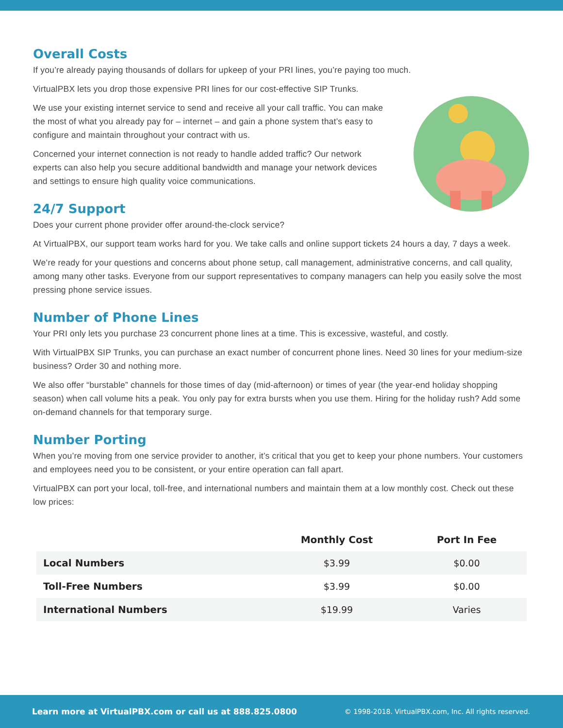Overall Costs
If you’re already paying thousands of dollars for upkeep of your PRI lines, you’re paying too much.
VirtualPBX lets you drop those expensive PRI lines for our cost-effective SIP Trunks.
We use your existing internet service to send and receive all your call traffic. You can make the most of what you already pay for – internet – and gain a phone system that’s easy to configure and maintain throughout your contract with us.
Concerned your internet connection is not ready to handle added traffic? Our network experts can also help you secure additional bandwidth and manage your network devices and settings to ensure high quality voice communications.
24/7 Support
Does your current phone provider offer around-the-clock service?
At VirtualPBX, our support team works hard for you. We take calls and online support tickets 24 hours a day, 7 days a week.
We’re ready for your questions and concerns about phone setup, call management, administrative concerns, and call quality, among many other tasks. Everyone from our support representatives to company managers can help you easily solve the most pressing phone service issues.
Number of Phone Lines
Your PRI only lets you purchase 23 concurrent phone lines at a time. This is excessive, wasteful, and costly.
With VirtualPBX SIP Trunks, you can purchase an exact number of concurrent phone lines. Need 30 lines for your medium-size business? Order 30 and nothing more.
We also offer “burstable” channels for those times of day (mid-afternoon) or times of year (the year-end holiday shopping season) when call volume hits a peak. You only pay for extra bursts when you use them. Hiring for the holiday rush? Add some on-demand channels for that temporary surge.
Number Porting
When you’re moving from one service provider to another, it’s critical that you get to keep your phone numbers. Your customers and employees need you to be consistent, or your entire operation can fall apart.
VirtualPBX can port your local, toll-free, and international numbers and maintain them at a low monthly cost. Check out these low prices:
| | Monthly Cost | Port In Fee |
| --- | --- | --- |
| Local Numbers | $3.99 | $0.00 |
| Toll-Free Numbers | $3.99 | $0.00 |
| International Numbers | $19.99 | Varies |
Learn more at VirtualPBX.com or call us at 888.825.0800 © 1998-2018. VirtualPBX.com, Inc. All rights reserved.